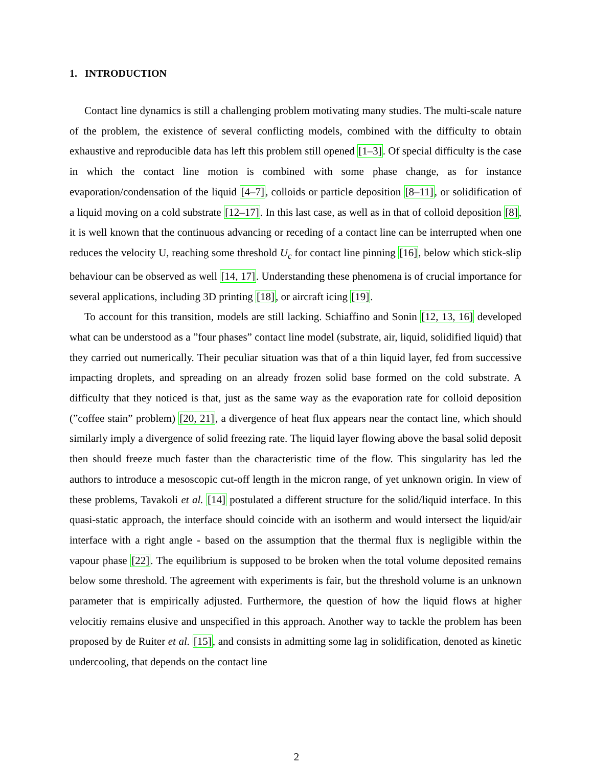1. INTRODUCTION
Contact line dynamics is still a challenging problem motivating many studies. The multi-scale nature of the problem, the existence of several conflicting models, combined with the difficulty to obtain exhaustive and reproducible data has left this problem still opened [1–3]. Of special difficulty is the case in which the contact line motion is combined with some phase change, as for instance evaporation/condensation of the liquid [4–7], colloids or particle deposition [8–11], or solidification of a liquid moving on a cold substrate [12–17]. In this last case, as well as in that of colloid deposition [8], it is well known that the continuous advancing or receding of a contact line can be interrupted when one reduces the velocity U, reaching some threshold U<sub>c</sub> for contact line pinning [16], below which stick-slip behaviour can be observed as well [14, 17]. Understanding these phenomena is of crucial importance for several applications, including 3D printing [18], or aircraft icing [19].
To account for this transition, models are still lacking. Schiaffino and Sonin [12, 13, 16] developed what can be understood as a ”four phases” contact line model (substrate, air, liquid, solidified liquid) that they carried out numerically. Their peculiar situation was that of a thin liquid layer, fed from successive impacting droplets, and spreading on an already frozen solid base formed on the cold substrate. A difficulty that they noticed is that, just as the same way as the evaporation rate for colloid deposition (”coffee stain” problem) [20, 21], a divergence of heat flux appears near the contact line, which should similarly imply a divergence of solid freezing rate. The liquid layer flowing above the basal solid deposit then should freeze much faster than the characteristic time of the flow. This singularity has led the authors to introduce a mesoscopic cut-off length in the micron range, of yet unknown origin. In view of these problems, Tavakoli et al. [14] postulated a different structure for the solid/liquid interface. In this quasi-static approach, the interface should coincide with an isotherm and would intersect the liquid/air interface with a right angle - based on the assumption that the thermal flux is negligible within the vapour phase [22]. The equilibrium is supposed to be broken when the total volume deposited remains below some threshold. The agreement with experiments is fair, but the threshold volume is an unknown parameter that is empirically adjusted. Furthermore, the question of how the liquid flows at higher velocitiy remains elusive and unspecified in this approach. Another way to tackle the problem has been proposed by de Ruiter et al. [15], and consists in admitting some lag in solidification, denoted as kinetic undercooling, that depends on the contact line
2